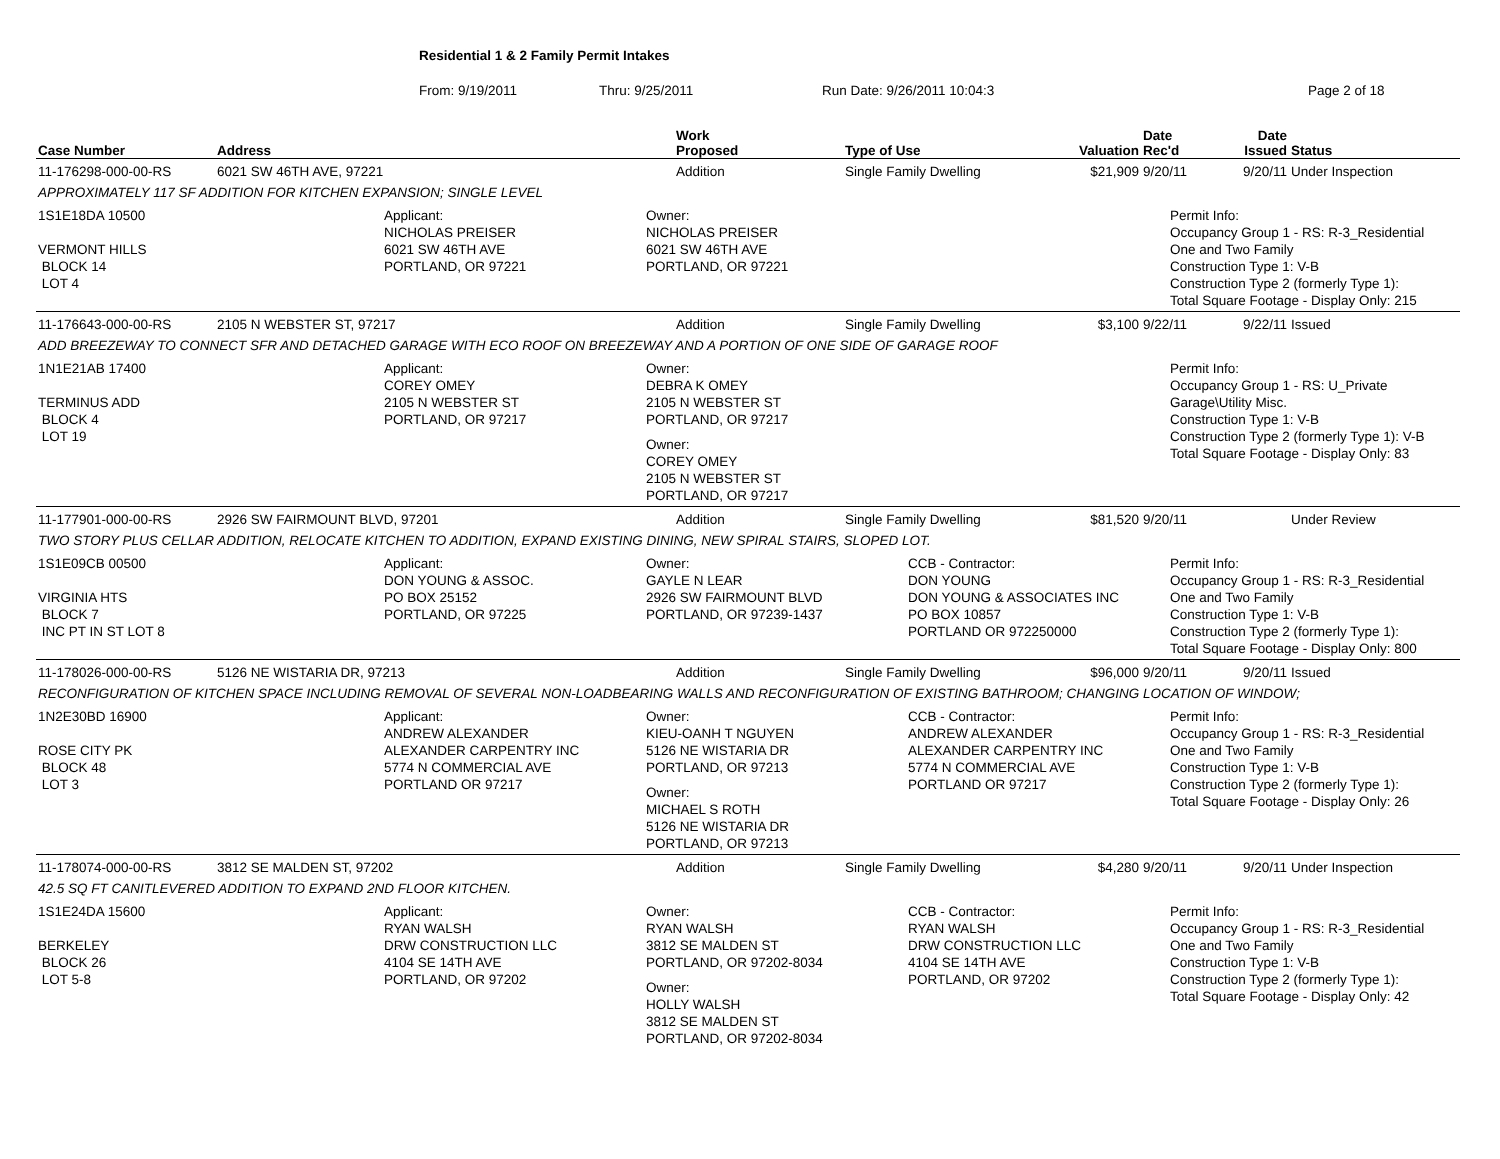Residential 1 & 2 Family Permit Intakes
From: 9/19/2011 Thru: 9/25/2011 Run Date: 9/26/2011 10:04:3 Page 2 of 18
| Case Number | Address | Work Proposed | Type of Use | Valuation | Date Rec'd | Date Issued | Status |
| --- | --- | --- | --- | --- | --- | --- | --- |
| 11-176298-000-00-RS | 6021 SW 46TH AVE, 97221 | Addition | Single Family Dwelling | $21,909 | 9/20/11 | 9/20/11 | Under Inspection |
| APPROXIMATELY 117 SF ADDITION FOR KITCHEN EXPANSION; SINGLE LEVEL | | | | | | | |
| 1S1E18DA 10500 VERMONT HILLS BLOCK 14 LOT 4 Applicant: NICHOLAS PREISER 6021 SW 46TH AVE PORTLAND, OR 97221 Owner: NICHOLAS PREISER 6021 SW 46TH AVE PORTLAND, OR 97221 Permit Info: Occupancy Group 1 - RS: R-3_Residential One and Two Family Construction Type 1: V-B Construction Type 2 (formerly Type 1): Total Square Footage - Display Only: 215 | | | | | | | |
| 11-176643-000-00-RS | 2105 N WEBSTER ST, 97217 | Addition | Single Family Dwelling | $3,100 | 9/22/11 | 9/22/11 | Issued |
| ADD BREEZEWAY TO CONNECT SFR AND DETACHED GARAGE WITH ECO ROOF ON BREEZEWAY AND A PORTION OF ONE SIDE OF GARAGE ROOF | | | | | | | |
| 1N1E21AB 17400 TERMINUS ADD BLOCK 4 LOT 19 Applicant: COREY OMEY 2105 N WEBSTER ST PORTLAND, OR 97217 Owner: DEBRA K OMEY 2105 N WEBSTER ST PORTLAND, OR 97217 Owner: COREY OMEY 2105 N WEBSTER ST PORTLAND, OR 97217 Permit Info: Occupancy Group 1 - RS: U_Private Garage\Utility Misc. Construction Type 1: V-B Construction Type 2 (formerly Type 1): V-B Total Square Footage - Display Only: 83 | | | | | | | |
| 11-177901-000-00-RS | 2926 SW FAIRMOUNT BLVD, 97201 | Addition | Single Family Dwelling | $81,520 | 9/20/11 | | Under Review |
| TWO STORY PLUS CELLAR ADDITION, RELOCATE KITCHEN TO ADDITION, EXPAND EXISTING DINING, NEW SPIRAL STAIRS, SLOPED LOT. | | | | | | | |
| 1S1E09CB 00500 VIRGINIA HTS BLOCK 7 INC PT IN ST LOT 8 Applicant: DON YOUNG & ASSOC. PO BOX 25152 PORTLAND, OR 97225 Owner: GAYLE N LEAR 2926 SW FAIRMOUNT BLVD PORTLAND, OR 97239-1437 CCB - Contractor: DON YOUNG DON YOUNG & ASSOCIATES INC PO BOX 10857 PORTLAND OR 972250000 Permit Info: Occupancy Group 1 - RS: R-3_Residential One and Two Family Construction Type 1: V-B Construction Type 2 (formerly Type 1): Total Square Footage - Display Only: 800 | | | | | | | |
| 11-178026-000-00-RS | 5126 NE WISTARIA DR, 97213 | Addition | Single Family Dwelling | $96,000 | 9/20/11 | 9/20/11 | Issued |
| RECONFIGURATION OF KITCHEN SPACE INCLUDING REMOVAL OF SEVERAL NON-LOADBEARING WALLS AND RECONFIGURATION OF EXISTING BATHROOM; CHANGING LOCATION OF WINDOW; | | | | | | | |
| 1N2E30BD 16900 ROSE CITY PK BLOCK 48 LOT 3 Applicant: ANDREW ALEXANDER ALEXANDER CARPENTRY INC 5774 N COMMERCIAL AVE PORTLAND OR 97217 Owner: KIEU-OANH T NGUYEN 5126 NE WISTARIA DR PORTLAND, OR 97213 Owner: MICHAEL S ROTH 5126 NE WISTARIA DR PORTLAND, OR 97213 CCB - Contractor: ANDREW ALEXANDER ALEXANDER CARPENTRY INC 5774 N COMMERCIAL AVE PORTLAND OR 97217 Permit Info: Occupancy Group 1 - RS: R-3_Residential One and Two Family Construction Type 1: V-B Construction Type 2 (formerly Type 1): Total Square Footage - Display Only: 26 | | | | | | | |
| 11-178074-000-00-RS | 3812 SE MALDEN ST, 97202 | Addition | Single Family Dwelling | $4,280 | 9/20/11 | 9/20/11 | Under Inspection |
| 42.5 SQ FT CANITLEVERED ADDITION TO EXPAND 2ND FLOOR KITCHEN. | | | | | | | |
| 1S1E24DA 15600 BERKELEY BLOCK 26 LOT 5-8 Applicant: RYAN WALSH DRW CONSTRUCTION LLC 4104 SE 14TH AVE PORTLAND, OR 97202 Owner: RYAN WALSH 3812 SE MALDEN ST PORTLAND, OR 97202-8034 Owner: HOLLY WALSH 3812 SE MALDEN ST PORTLAND, OR 97202-8034 CCB - Contractor: RYAN WALSH DRW CONSTRUCTION LLC 4104 SE 14TH AVE PORTLAND, OR 97202 Permit Info: Occupancy Group 1 - RS: R-3_Residential One and Two Family Construction Type 1: V-B Construction Type 2 (formerly Type 1): Total Square Footage - Display Only: 42 | | | | | | | |